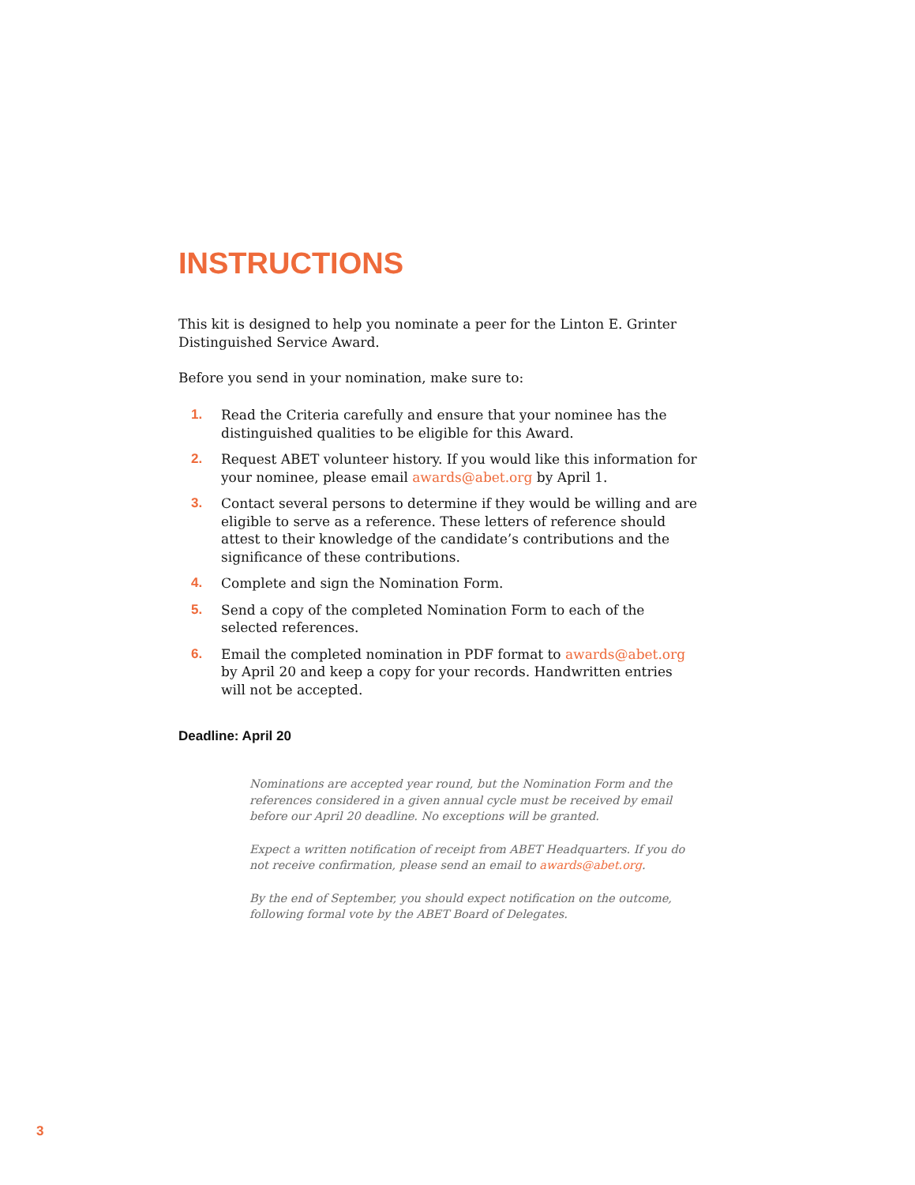INSTRUCTIONS
This kit is designed to help you nominate a peer for the Linton E. Grinter Distinguished Service Award.
Before you send in your nomination, make sure to:
1. Read the Criteria carefully and ensure that your nominee has the distinguished qualities to be eligible for this Award.
2. Request ABET volunteer history. If you would like this information for your nominee, please email awards@abet.org by April 1.
3. Contact several persons to determine if they would be willing and are eligible to serve as a reference. These letters of reference should attest to their knowledge of the candidate’s contributions and the significance of these contributions.
4. Complete and sign the Nomination Form.
5. Send a copy of the completed Nomination Form to each of the selected references.
6. Email the completed nomination in PDF format to awards@abet.org by April 20 and keep a copy for your records. Handwritten entries will not be accepted.
Deadline: April 20
Nominations are accepted year round, but the Nomination Form and the references considered in a given annual cycle must be received by email before our April 20 deadline. No exceptions will be granted.
Expect a written notification of receipt from ABET Headquarters. If you do not receive confirmation, please send an email to awards@abet.org.
By the end of September, you should expect notification on the outcome, following formal vote by the ABET Board of Delegates.
3